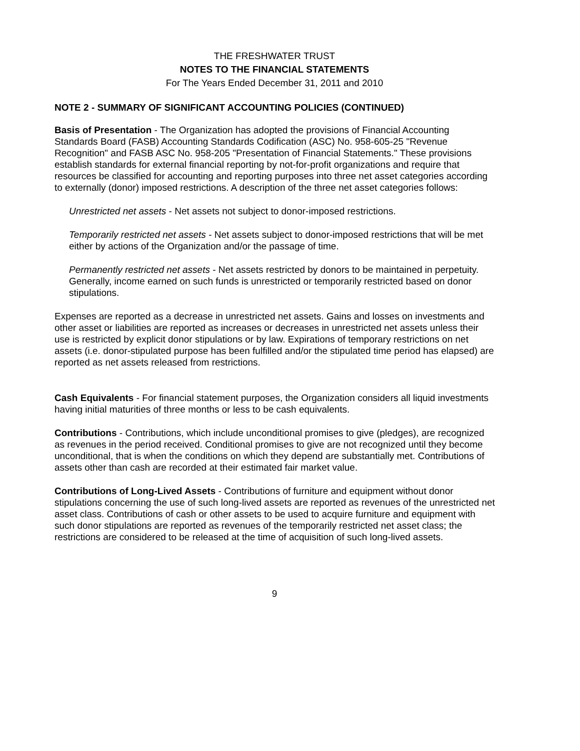THE FRESHWATER TRUST
NOTES TO THE FINANCIAL STATEMENTS
For The Years Ended December 31, 2011 and 2010
NOTE 2 - SUMMARY OF SIGNIFICANT ACCOUNTING POLICIES (CONTINUED)
Basis of Presentation - The Organization has adopted the provisions of Financial Accounting Standards Board (FASB) Accounting Standards Codification (ASC) No. 958-605-25 "Revenue Recognition" and FASB ASC No. 958-205 "Presentation of Financial Statements." These provisions establish standards for external financial reporting by not-for-profit organizations and require that resources be classified for accounting and reporting purposes into three net asset categories according to externally (donor) imposed restrictions. A description of the three net asset categories follows:
Unrestricted net assets - Net assets not subject to donor-imposed restrictions.
Temporarily restricted net assets - Net assets subject to donor-imposed restrictions that will be met either by actions of the Organization and/or the passage of time.
Permanently restricted net assets - Net assets restricted by donors to be maintained in perpetuity. Generally, income earned on such funds is unrestricted or temporarily restricted based on donor stipulations.
Expenses are reported as a decrease in unrestricted net assets. Gains and losses on investments and other asset or liabilities are reported as increases or decreases in unrestricted net assets unless their use is restricted by explicit donor stipulations or by law. Expirations of temporary restrictions on net assets (i.e. donor-stipulated purpose has been fulfilled and/or the stipulated time period has elapsed) are reported as net assets released from restrictions.
Cash Equivalents - For financial statement purposes, the Organization considers all liquid investments having initial maturities of three months or less to be cash equivalents.
Contributions - Contributions, which include unconditional promises to give (pledges), are recognized as revenues in the period received. Conditional promises to give are not recognized until they become unconditional, that is when the conditions on which they depend are substantially met. Contributions of assets other than cash are recorded at their estimated fair market value.
Contributions of Long-Lived Assets - Contributions of furniture and equipment without donor stipulations concerning the use of such long-lived assets are reported as revenues of the unrestricted net asset class. Contributions of cash or other assets to be used to acquire furniture and equipment with such donor stipulations are reported as revenues of the temporarily restricted net asset class; the restrictions are considered to be released at the time of acquisition of such long-lived assets.
9